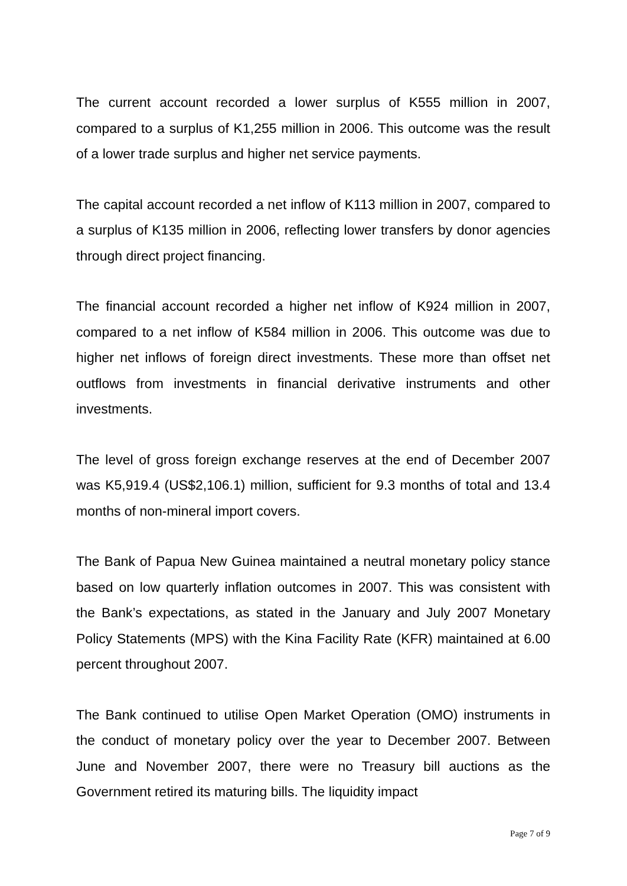The current account recorded a lower surplus of K555 million in 2007, compared to a surplus of K1,255 million in 2006. This outcome was the result of a lower trade surplus and higher net service payments.
The capital account recorded a net inflow of K113 million in 2007, compared to a surplus of K135 million in 2006, reflecting lower transfers by donor agencies through direct project financing.
The financial account recorded a higher net inflow of K924 million in 2007, compared to a net inflow of K584 million in 2006. This outcome was due to higher net inflows of foreign direct investments. These more than offset net outflows from investments in financial derivative instruments and other investments.
The level of gross foreign exchange reserves at the end of December 2007 was K5,919.4 (US$2,106.1) million, sufficient for 9.3 months of total and 13.4 months of non-mineral import covers.
The Bank of Papua New Guinea maintained a neutral monetary policy stance based on low quarterly inflation outcomes in 2007. This was consistent with the Bank’s expectations, as stated in the January and July 2007 Monetary Policy Statements (MPS) with the Kina Facility Rate (KFR) maintained at 6.00 percent throughout 2007.
The Bank continued to utilise Open Market Operation (OMO) instruments in the conduct of monetary policy over the year to December 2007. Between June and November 2007, there were no Treasury bill auctions as the Government retired its maturing bills. The liquidity impact
Page 7 of 9